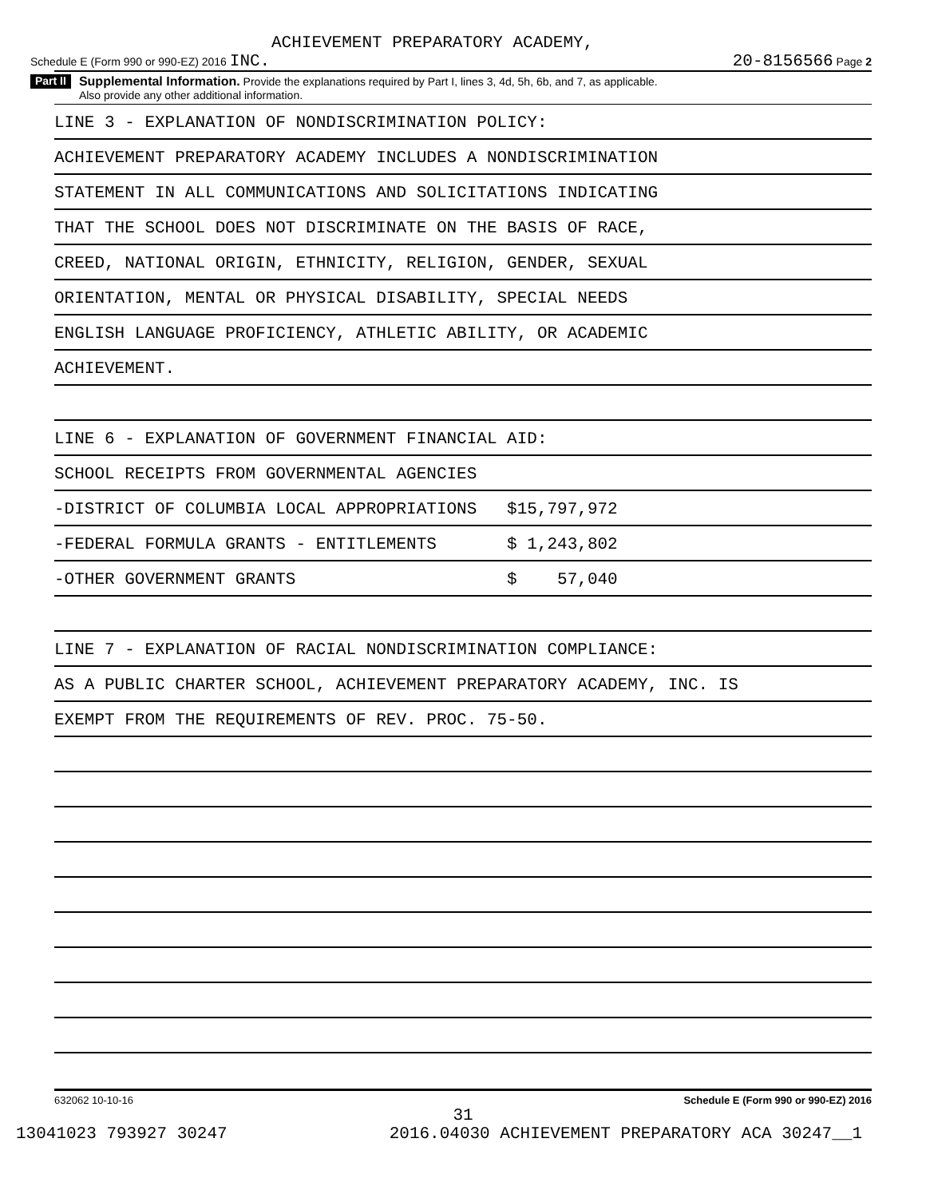ACHIEVEMENT PREPARATORY ACADEMY,
Schedule E (Form 990 or 990-EZ) 2016 INC. 20-8156566 Page 2
Part II Supplemental Information. Provide the explanations required by Part I, lines 3, 4d, 5h, 6b, and 7, as applicable.
Also provide any other additional information.
LINE 3 - EXPLANATION OF NONDISCRIMINATION POLICY:
ACHIEVEMENT PREPARATORY ACADEMY INCLUDES A NONDISCRIMINATION
STATEMENT IN ALL COMMUNICATIONS AND SOLICITATIONS INDICATING
THAT THE SCHOOL DOES NOT DISCRIMINATE ON THE BASIS OF RACE,
CREED, NATIONAL ORIGIN, ETHNICITY, RELIGION, GENDER, SEXUAL
ORIENTATION, MENTAL OR PHYSICAL DISABILITY, SPECIAL NEEDS
ENGLISH LANGUAGE PROFICIENCY, ATHLETIC ABILITY, OR ACADEMIC
ACHIEVEMENT.
LINE 6 - EXPLANATION OF GOVERNMENT FINANCIAL AID:
SCHOOL RECEIPTS FROM GOVERNMENTAL AGENCIES
-DISTRICT OF COLUMBIA LOCAL APPROPRIATIONS $15,797,972
-FEDERAL FORMULA GRANTS - ENTITLEMENTS $ 1,243,802
-OTHER GOVERNMENT GRANTS $ 57,040
LINE 7 - EXPLANATION OF RACIAL NONDISCRIMINATION COMPLIANCE:
AS A PUBLIC CHARTER SCHOOL, ACHIEVEMENT PREPARATORY ACADEMY, INC. IS
EXEMPT FROM THE REQUIREMENTS OF REV. PROC. 75-50.
632062 10-10-16 Schedule E (Form 990 or 990-EZ) 2016
31
13041023 793927 30247 2016.04030 ACHIEVEMENT PREPARATORY ACA 30247__1